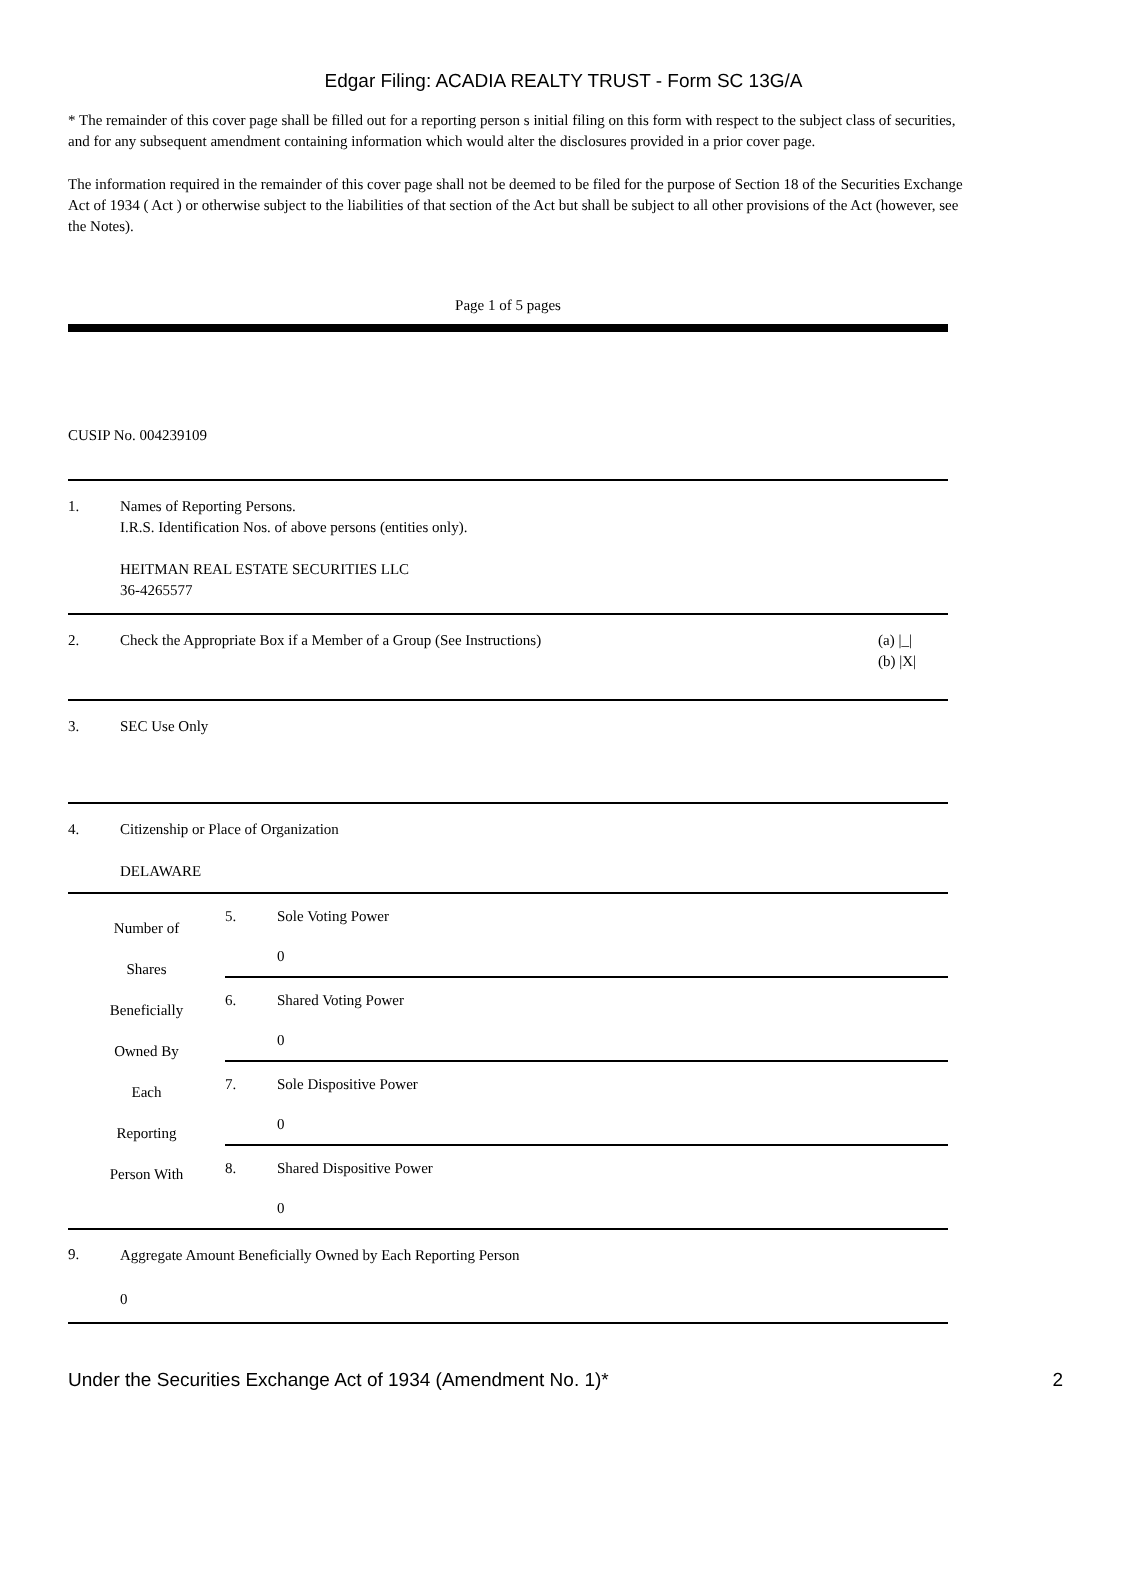Edgar Filing: ACADIA REALTY TRUST - Form SC 13G/A
* The remainder of this cover page shall be filled out for a reporting person s initial filing on this form with respect to the subject class of securities, and for any subsequent amendment containing information which would alter the disclosures provided in a prior cover page.
The information required in the remainder of this cover page shall not be deemed to be filed for the purpose of Section 18 of the Securities Exchange Act of 1934 ( Act ) or otherwise subject to the liabilities of that section of the Act but shall be subject to all other provisions of the Act (however, see the Notes).
Page 1 of 5 pages
CUSIP No. 004239109
| 1. | Names of Reporting Persons. I.R.S. Identification Nos. of above persons (entities only). HEITMAN REAL ESTATE SECURITIES LLC 36-4265577 | |
| 2. | Check the Appropriate Box if a Member of a Group (See Instructions) | (a) /_/ (b) /X/ |
| 3. | SEC Use Only | |
| 4. | Citizenship or Place of Organization DELAWARE | |
| Number of Shares Beneficially Owned By Each Reporting Person With | 5. | Sole Voting Power 0 |
| | 6. | Shared Voting Power 0 |
| | 7. | Sole Dispositive Power 0 |
| | 8. | Shared Dispositive Power 0 |
| 9. | Aggregate Amount Beneficially Owned by Each Reporting Person 0 |
Under the Securities Exchange Act of 1934 (Amendment No. 1)* 2